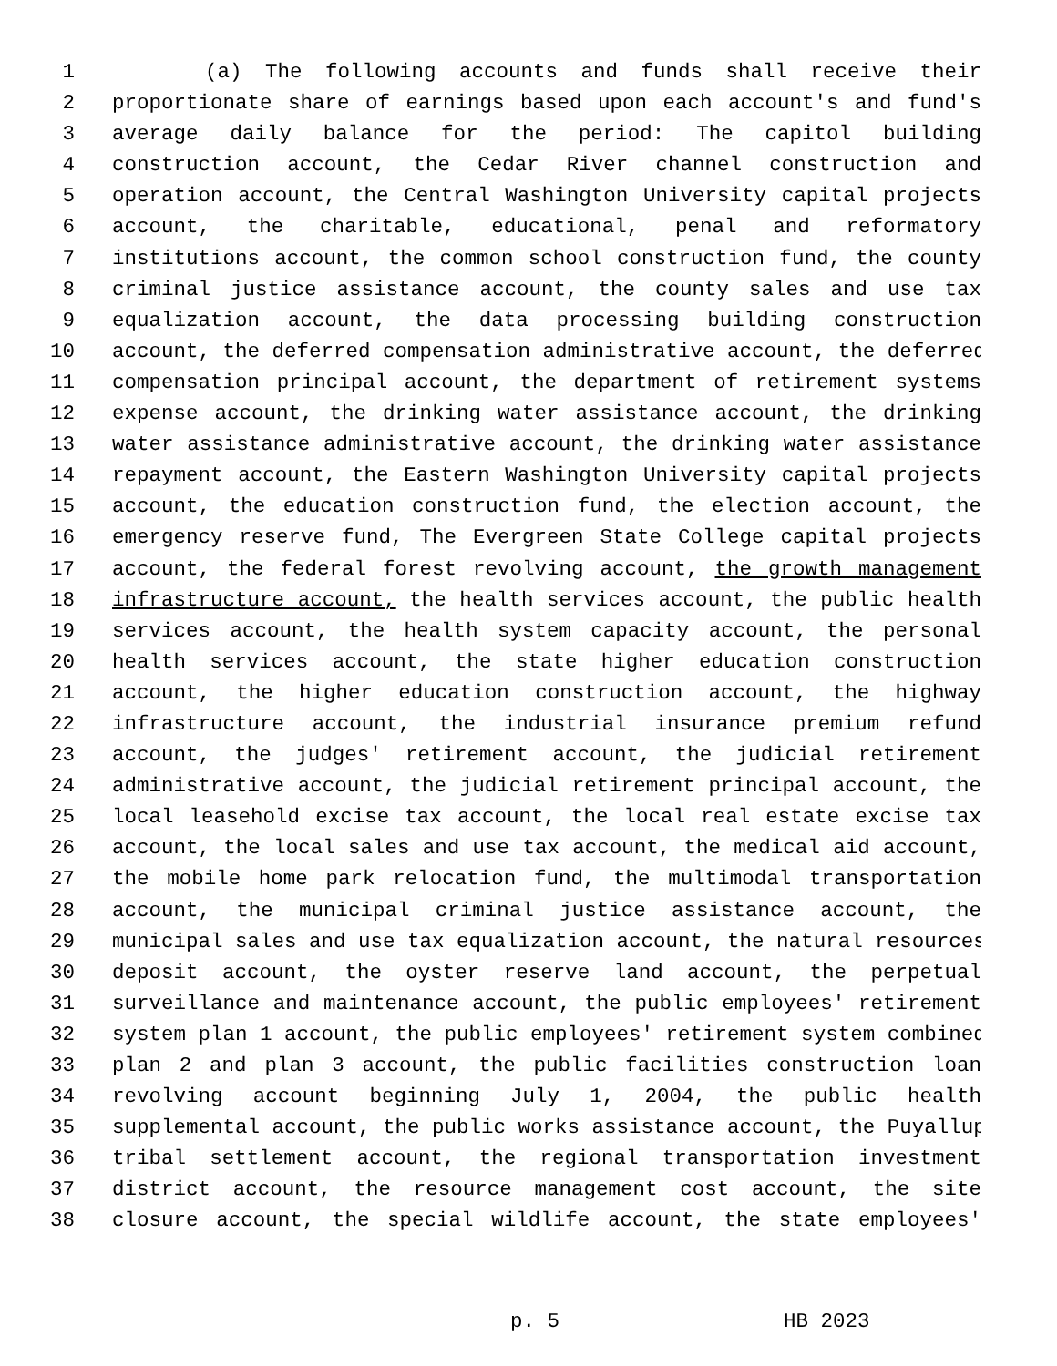1 (a) The following accounts and funds shall receive their
2 proportionate share of earnings based upon each account's and fund's
3 average daily balance for the period: The capitol building
4 construction account, the Cedar River channel construction and
5 operation account, the Central Washington University capital projects
6 account, the charitable, educational, penal and reformatory
7 institutions account, the common school construction fund, the county
8 criminal justice assistance account, the county sales and use tax
9 equalization account, the data processing building construction
10 account, the deferred compensation administrative account, the deferred
11 compensation principal account, the department of retirement systems
12 expense account, the drinking water assistance account, the drinking
13 water assistance administrative account, the drinking water assistance
14 repayment account, the Eastern Washington University capital projects
15 account, the education construction fund, the election account, the
16 emergency reserve fund, The Evergreen State College capital projects
17 account, the federal forest revolving account, the growth management
18 infrastructure account, the health services account, the public health
19 services account, the health system capacity account, the personal
20 health services account, the state higher education construction
21 account, the higher education construction account, the highway
22 infrastructure account, the industrial insurance premium refund
23 account, the judges' retirement account, the judicial retirement
24 administrative account, the judicial retirement principal account, the
25 local leasehold excise tax account, the local real estate excise tax
26 account, the local sales and use tax account, the medical aid account,
27 the mobile home park relocation fund, the multimodal transportation
28 account, the municipal criminal justice assistance account, the
29 municipal sales and use tax equalization account, the natural resources
30 deposit account, the oyster reserve land account, the perpetual
31 surveillance and maintenance account, the public employees' retirement
32 system plan 1 account, the public employees' retirement system combined
33 plan 2 and plan 3 account, the public facilities construction loan
34 revolving account beginning July 1, 2004, the public health
35 supplemental account, the public works assistance account, the Puyallup
36 tribal settlement account, the regional transportation investment
37 district account, the resource management cost account, the site
38 closure account, the special wildlife account, the state employees'
p. 5 HB 2023